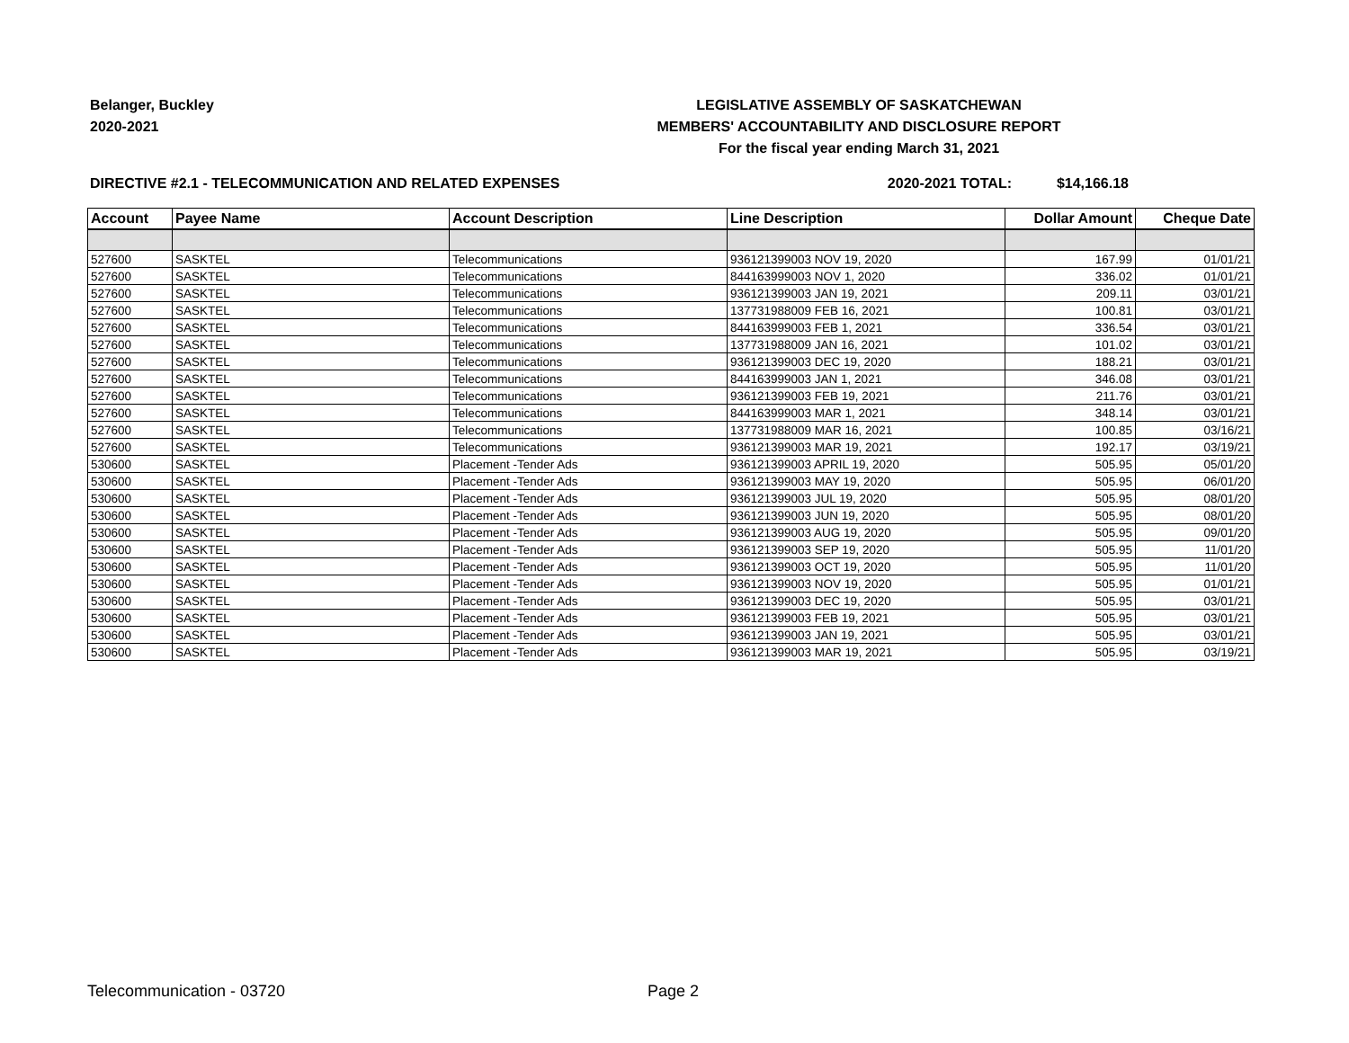Belanger, Buckley
2020-2021
LEGISLATIVE ASSEMBLY OF SASKATCHEWAN
MEMBERS' ACCOUNTABILITY AND DISCLOSURE REPORT
For the fiscal year ending March 31, 2021
DIRECTIVE #2.1 - TELECOMMUNICATION AND RELATED EXPENSES 2020-2021 TOTAL: $14,166.18
| Account | Payee Name | Account Description | Line Description | Dollar Amount | Cheque Date |
| --- | --- | --- | --- | --- | --- |
| 527600 | SASKTEL | Telecommunications | 936121399003 NOV 19, 2020 | 167.99 | 01/01/21 |
| 527600 | SASKTEL | Telecommunications | 844163999003 NOV 1, 2020 | 336.02 | 01/01/21 |
| 527600 | SASKTEL | Telecommunications | 936121399003 JAN 19, 2021 | 209.11 | 03/01/21 |
| 527600 | SASKTEL | Telecommunications | 137731988009 FEB 16, 2021 | 100.81 | 03/01/21 |
| 527600 | SASKTEL | Telecommunications | 844163999003 FEB 1, 2021 | 336.54 | 03/01/21 |
| 527600 | SASKTEL | Telecommunications | 137731988009 JAN 16, 2021 | 101.02 | 03/01/21 |
| 527600 | SASKTEL | Telecommunications | 936121399003 DEC 19, 2020 | 188.21 | 03/01/21 |
| 527600 | SASKTEL | Telecommunications | 844163999003 JAN 1, 2021 | 346.08 | 03/01/21 |
| 527600 | SASKTEL | Telecommunications | 936121399003 FEB 19, 2021 | 211.76 | 03/01/21 |
| 527600 | SASKTEL | Telecommunications | 844163999003 MAR 1, 2021 | 348.14 | 03/01/21 |
| 527600 | SASKTEL | Telecommunications | 137731988009 MAR 16, 2021 | 100.85 | 03/16/21 |
| 527600 | SASKTEL | Telecommunications | 936121399003 MAR 19, 2021 | 192.17 | 03/19/21 |
| 530600 | SASKTEL | Placement -Tender Ads | 936121399003 APRIL 19, 2020 | 505.95 | 05/01/20 |
| 530600 | SASKTEL | Placement -Tender Ads | 936121399003 MAY 19, 2020 | 505.95 | 06/01/20 |
| 530600 | SASKTEL | Placement -Tender Ads | 936121399003 JUL 19, 2020 | 505.95 | 08/01/20 |
| 530600 | SASKTEL | Placement -Tender Ads | 936121399003 JUN 19, 2020 | 505.95 | 08/01/20 |
| 530600 | SASKTEL | Placement -Tender Ads | 936121399003 AUG 19, 2020 | 505.95 | 09/01/20 |
| 530600 | SASKTEL | Placement -Tender Ads | 936121399003 SEP 19, 2020 | 505.95 | 11/01/20 |
| 530600 | SASKTEL | Placement -Tender Ads | 936121399003 OCT 19, 2020 | 505.95 | 11/01/20 |
| 530600 | SASKTEL | Placement -Tender Ads | 936121399003 NOV 19, 2020 | 505.95 | 01/01/21 |
| 530600 | SASKTEL | Placement -Tender Ads | 936121399003 DEC 19, 2020 | 505.95 | 03/01/21 |
| 530600 | SASKTEL | Placement -Tender Ads | 936121399003 FEB 19, 2021 | 505.95 | 03/01/21 |
| 530600 | SASKTEL | Placement -Tender Ads | 936121399003 JAN 19, 2021 | 505.95 | 03/01/21 |
| 530600 | SASKTEL | Placement -Tender Ads | 936121399003 MAR 19, 2021 | 505.95 | 03/19/21 |
Telecommunication - 03720 Page 2